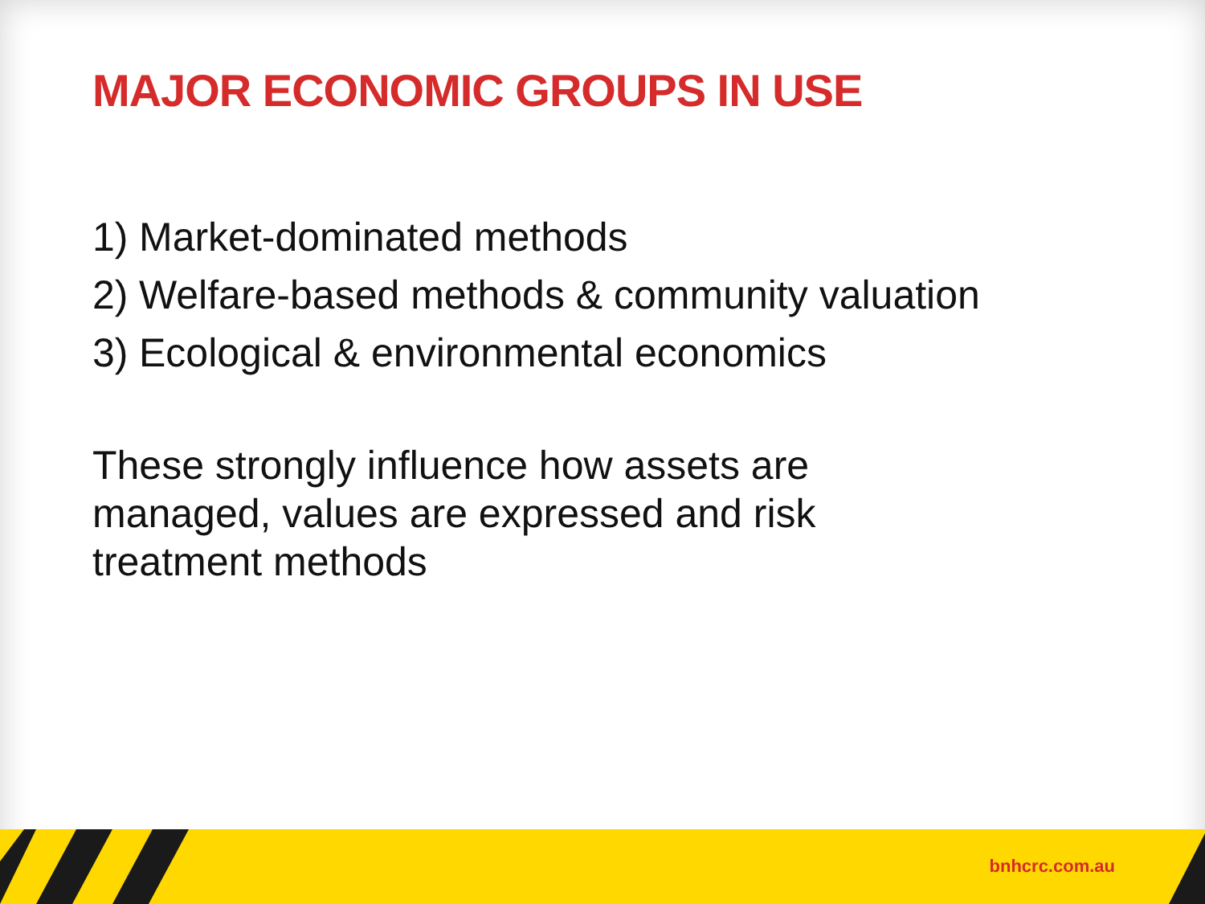MAJOR ECONOMIC GROUPS IN USE
1) Market-dominated methods
2) Welfare-based methods & community valuation
3) Ecological & environmental economics
These strongly influence how assets are managed, values are expressed and risk treatment methods
bnhcrc.com.au